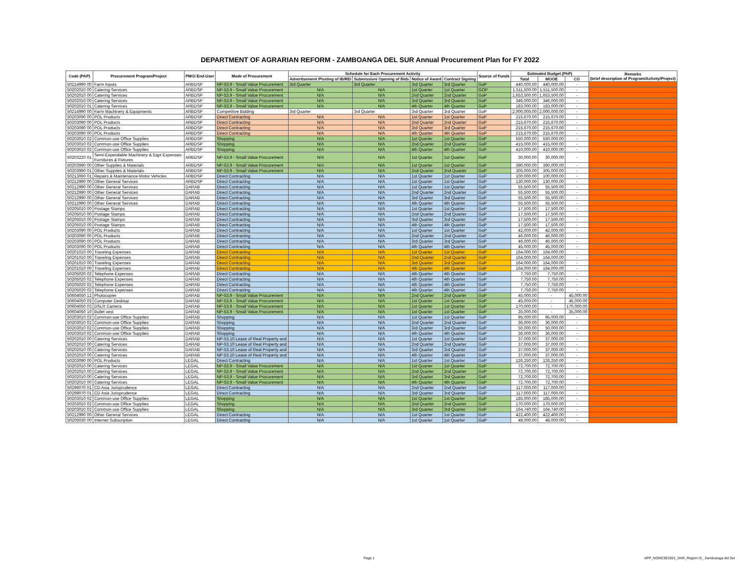DEPARTMENT OF AGRARIAN REFORM - ZAMBOANGA DEL SUR Annual Procurement Plan for FY 2022
| Code (PAP) | Procurement Program/Project | PMO/ End-User | Mode of Procurement | Schedule for Each Procurement Activity | | | | Source of Funds | Estimated Budget (PhP) | | | Remarks (brief description of Program/Activity/Project) |
| --- | --- | --- | --- | --- | --- | --- | --- | --- | --- | --- | --- | --- |
| | | | | Advertisement /Posting of IB/REI | Submission/ Opening of Bids | Notice of Award | Contract Signing | | Total | MOOE | CO | |
| 50214990 00 | Farm Inputs | ARBDSP | NP-53.9 - Small Value Procurement | 3rd Quarter | 3rd Quarter | 3rd Quarter | 3rd Quarter | GoP | 440,000.00 | 440,000.00 | - | |
| 50202010 00 | Catering Services | ARBDSP | NP-53.9 - Small Value Procurement | N/A | N/A | 1st Quarter | 1st Quarter | GOP | 1,511,500.00 | 1,511,500.00 | - | |
| 50202010 00 | Catering Services | ARBDSP | NP-53.9 - Small Value Procurement | N/A | N/A | 2nd Quarter | 2nd Quarter | GoP | 1,653,500.00 | 1,653,500.00 | - | |
| 50202010 00 | Catering Services | ARBDSP | NP-53.9 - Small Value Procurement | N/A | N/A | 3rd Quarter | 3rd Quarter | GoP | 346,000.00 | 346,000.00 | - | |
| 50202010 01 | Catering Services | ARBDSP | NP-53.9 - Small Value Procurement | N/A | N/A | 4th Quarter | 4th Quarter | GoP | 183,000.00 | 183,000.00 | - | |
| 50214990 00 | Farm Machinery & Equipments | ARBDSP | Competitive Bidding | 3rd Quarter | 3rd Quarter | 3rd Quarter | 3rd Quarter | GoP | 2,000,000.00 | 2,000,000.00 | - | |
| 50203090 00 | POL Products | ARBDSP | Direct Contracting | N/A | N/A | 1st Quarter | 1st Quarter | GoP | 215,670.00 | 215,670.00 | - | |
| 50203090 00 | POL Products | ARBDSP | Direct Contracting | N/A | N/A | 2nd Quarter | 2nd Quarter | GoP | 215,670.00 | 215,670.00 | - | |
| 50203090 00 | POL Products | ARBDSP | Direct Contracting | N/A | N/A | 3rd Quarter | 3rd Quarter | GoP | 215,670.00 | 215,670.00 | - | |
| 50203090 00 | POL Products | ARBDSP | Direct Contracting | N/A | N/A | 4th Quarter | 4th Quarter | GoP | 215,670.00 | 215,670.00 | - | |
| 50203010 02 | Common-use Office Supplies | ARBDSP | Shopping | N/A | N/A | 1st Quarter | 1st Quarter | GoP | 550,000.00 | 550,000.00 | - | |
| 50203010 02 | Common-use Office Supplies | ARBDSP | Shopping | N/A | N/A | 2nd Quarter | 2nd Quarter | GoP | 415,000.00 | 415,000.00 | - | |
| 50203010 02 | Common-use Office Supplies | ARBDSP | Shopping | N/A | N/A | 4th Quarter | 4th Quarter | GoP | 410,000.00 | 410,000.00 | - | |
| 50203220 01 | Semi-Expendable Machinery & Eqpt Expenses- Furnitures & Fixtures | ARBDSP | NP-53.9 - Small Value Procurement | N/A | N/A | 1st Quarter | 1st Quarter | GoP | 30,000.00 | 30,000.00 | - | |
| 50203990 00 | Other Supplies & Materials | ARBDSP | NP-53.9 - Small Value Procurement | N/A | N/A | 1st Quarter | 1st Quarter | GoP | 390,000.00 | 390,000.00 | - | |
| 50203990 01 | Other Supplies & Materials | ARBDSP | NP-53.9 - Small Value Procurement | N/A | N/A | 2nd Quarter | 2nd Quarter | GoP | 305,000.00 | 305,000.00 | - | |
| 50213060 01 | Repairs & Maintenance-Motor Vehicles | ARBDSP | Direct Contracting | N/A | N/A | 1st Quarter | 1st Quarter | GoP | 100,000.00 | 100,000.00 | - | |
| 50212990 00 | Other General Services | ARBDSP | Direct Contracting | N/A | N/A | 1st Quarter | 1st Quarter | GoP | 130,000.00 | 130,000.00 | - | |
| 50212990 00 | Other General Services | DARAB | Direct Contracting | N/A | N/A | 1st Quarter | 1st Quarter | GoP | 55,500.00 | 55,500.00 | - | |
| 50212990 00 | Other General Services | DARAB | Direct Contracting | N/A | N/A | 2nd Quarter | 2nd Quarter | GoP | 55,500.00 | 55,500.00 | - | |
| 50212990 00 | Other General Services | DARAB | Direct Contracting | N/A | N/A | 3rd Quarter | 3rd Quarter | GoP | 55,500.00 | 55,500.00 | - | |
| 50212990 00 | Other General Services | DARAB | Direct Contracting | N/A | N/A | 4th Quarter | 4th Quarter | GoP | 55,500.00 | 55,500.00 | - | |
| 50205010 00 | Postage Stamps | DARAB | Direct Contracting | N/A | N/A | 1st Quarter | 1st Quarter | GoP | 17,500.00 | 17,500.00 | - | |
| 50205010 00 | Postage Stamps | DARAB | Direct Contracting | N/A | N/A | 2nd Quarter | 2nd Quarter | GoP | 17,500.00 | 17,500.00 | - | |
| 50205010 00 | Postage Stamps | DARAB | Direct Contracting | N/A | N/A | 3rd Quarter | 3rd Quarter | GoP | 17,500.00 | 17,500.00 | - | |
| 50205010 00 | Postage Stamps | DARAB | Direct Contracting | N/A | N/A | 4th Quarter | 4th Quarter | GoP | 17,500.00 | 17,500.00 | - | |
| 50203090 00 | POL Products | DARAB | Direct Contracting | N/A | N/A | 1st Quarter | 1st Quarter | GoP | 42,000.00 | 42,000.00 | - | |
| 50203090 00 | POL Products | DARAB | Direct Contracting | N/A | N/A | 2nd Quarter | 2nd Quarter | GoP | 46,000.00 | 46,000.00 | - | |
| 50203090 00 | POL Products | DARAB | Direct Contracting | N/A | N/A | 3rd Quarter | 3rd Quarter | GoP | 46,000.00 | 46,000.00 | - | |
| 50203090 00 | POL Products | DARAB | Direct Contracting | N/A | N/A | 4th Quarter | 4th Quarter | GoP | 45,000.00 | 45,000.00 | - | |
| 50201010 00 | Traveling Expenses | DARAB | Direct Contracting | N/A | N/A | 1st Quarter | 1st Quarter | GoP | 164,000.00 | 164,000.00 | - | |
| 50201010 00 | Traveling Expenses | DARAB | Direct Contracting | N/A | N/A | 2nd Quarter | 2nd Quarter | GoP | 164,000.00 | 164,000.00 | - | |
| 50201010 00 | Traveling Expenses | DARAB | Direct Contracting | N/A | N/A | 3rd Quarter | 3rd Quarter | GoP | 164,000.00 | 164,000.00 | - | |
| 50201010 00 | Traveling Expenses | DARAB | Direct Contracting | N/A | N/A | 4th Quarter | 4th Quarter | GoP | 164,000.00 | 164,000.00 | - | |
| 50205020 02 | Telephone Expenses | DARAB | Direct Contracting | N/A | N/A | 4th Quarter | 4th Quarter | GoP | 7,750.00 | 7,750.00 | - | |
| 50205020 02 | Telephone Expenses | DARAB | Direct Contracting | N/A | N/A | 4th Quarter | 4th Quarter | GoP | 7,750.00 | 7,750.00 | - | |
| 50205020 02 | Telephone Expenses | DARAB | Direct Contracting | N/A | N/A | 4th Quarter | 4th Quarter | GoP | 7,750.00 | 7,750.00 | - | |
| 50205020 02 | Telephone Expenses | DARAB | Direct Contracting | N/A | N/A | 4th Quarter | 4th Quarter | GoP | 7,750.00 | 7,750.00 | - | |
| 50604050 12 | Photocopier | DARAB | NP-53.9 - Small Value Procurement | N/A | N/A | 2nd Quarter | 2nd Quarter | GoP | 45,000.00 | - | 45,000.00 | |
| 50604050 03 | Computer Desktop | DARAB | NP-53.9 - Small Value Procurement | N/A | N/A | 1st Quarter | 1st Quarter | GoP | 45,000.00 | - | 45,000.00 | |
| 50604050 03 | DSLR Camera | DARAB | NP-53.9 - Small Value Procurement | N/A | N/A | 1st Quarter | 1st Quarter | GoP | 170,000.00 | - | 170,000.00 | |
| 50604050 10 | Bullet vest | DARAB | NP-53.9 - Small Value Procurement | N/A | N/A | 1st Quarter | 1st Quarter | GoP | 35,000.00 | - | 35,000.00 | |
| 50203010 02 | Common-use Office Supplies | DARAB | Shopping | N/A | N/A | 1st Quarter | 1st Quarter | GoP | 95,000.00 | 95,000.00 | - | |
| 50203010 02 | Common-use Office Supplies | DARAB | Shopping | N/A | N/A | 2nd Quarter | 2nd Quarter | GoP | 36,000.00 | 36,000.00 | - | |
| 50203010 02 | Common-use Office Supplies | DARAB | Shopping | N/A | N/A | 3rd Quarter | 3rd Quarter | GoP | 50,000.00 | 50,000.00 | - | |
| 50203010 02 | Common-use Office Supplies | DARAB | Shopping | N/A | N/A | 4th Quarter | 4th Quarter | GoP | 36,000.00 | 36,000.00 | - | |
| 50202010 00 | Catering Services | DARAB | NP-53.10 Lease of Real Property and | N/A | N/A | 1st Quarter | 1st Quarter | GoP | 37,000.00 | 37,000.00 | - | |
| 50202010 00 | Catering Services | DARAB | NP-53.10 Lease of Real Property and | N/A | N/A | 2nd Quarter | 2nd Quarter | GoP | 37,000.00 | 37,000.00 | - | |
| 50202010 00 | Catering Services | DARAB | NP-53.10 Lease of Real Property and | N/A | N/A | 3rd Quarter | 3rd Quarter | GoP | 37,000.00 | 37,000.00 | - | |
| 50202010 00 | Catering Services | DARAB | NP-53.10 Lease of Real Property and | N/A | N/A | 4th Quarter | 4th Quarter | GoP | 37,000.00 | 37,000.00 | - | |
| 50203090 00 | POL Products | LEGAL | Direct Contracting | N/A | N/A | 1st Quarter | 1st Quarter | GoP | 126,250.00 | 126,250.00 | - | |
| 50202010 00 | Catering Services | LEGAL | NP-53.9 - Small Value Procurement | N/A | N/A | 1st Quarter | 1st Quarter | GoP | 72,700.00 | 72,700.00 | - | |
| 50202010 00 | Catering Services | LEGAL | NP-53.9 - Small Value Procurement | N/A | N/A | 2nd Quarter | 2nd Quarter | GoP | 72,700.00 | 72,700.00 | - | |
| 50202010 00 | Catering Services | LEGAL | NP-53.9 - Small Value Procurement | N/A | N/A | 3rd Quarter | 3rd Quarter | GoP | 72,700.00 | 72,700.00 | - | |
| 50202010 00 | Catering Services | LEGAL | NP-53.9 - Small Value Procurement | N/A | N/A | 4th Quarter | 4th Quarter | GoP | 72,700.00 | 72,700.00 | - | |
| 50299070 01 | CD Asia Jurisprudence | LEGAL | Direct Contracting | N/A | N/A | 2nd Quarter | 2nd Quarter | GoP | 117,000.00 | 117,000.00 | - | |
| 50299070 01 | CD Asia Jurisprudence | LEGAL | Direct Contracting | N/A | N/A | 3rd Quarter | 3rd Quarter | GoP | 117,000.00 | 117,000.00 | - | |
| 50203010 02 | Common-use Office Supplies | LEGAL | Shopping | N/A | N/A | 1st Quarter | 1st Quarter | GoP | 185,000.00 | 185,000.00 | - | |
| 50203010 02 | Common-use Office Supplies | LEGAL | Shopping | N/A | N/A | 2nd Quarter | 2nd Quarter | GoP | 170,000.00 | 170,000.00 | - | |
| 50203010 02 | Common-use Office Supplies | LEGAL | Shopping | N/A | N/A | 3rd Quarter | 3rd Quarter | GoP | 164,740.00 | 164,740.00 | - | |
| 50212990 00 | Other General Services | LEGAL | Direct Contracting | N/A | N/A | 1st Quarter | 1st Quarter | GoP | 422,400.00 | 422,400.00 | - | |
| 50205030 00 | Internet Subscription | LEGAL | Direct Contracting | N/A | N/A | 1st Quarter | 1st Quarter | GoP | 48,000.00 | 48,000.00 | - | |
Page 1
APP_NONCSE2021_DAR_Region IX_ Zamboanga del Sur